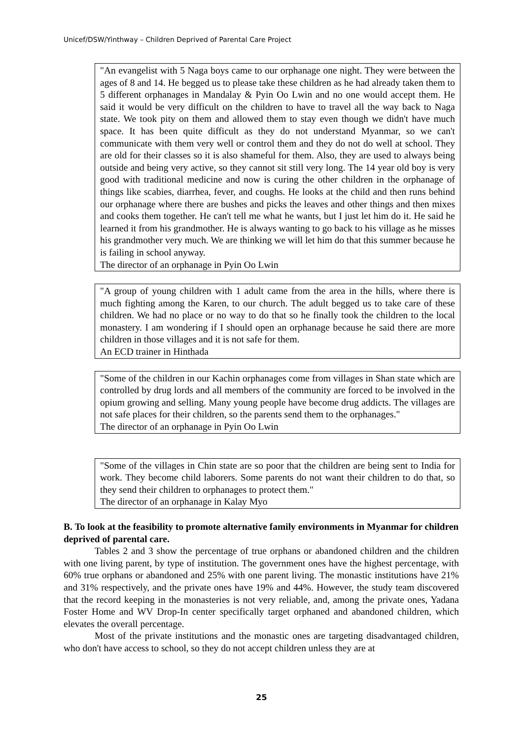Unicef/DSW/Yinthway – Children Deprived of Parental Care Project
"An evangelist with 5 Naga boys came to our orphanage one night. They were between the ages of 8 and 14. He begged us to please take these children as he had already taken them to 5 different orphanages in Mandalay & Pyin Oo Lwin and no one would accept them. He said it would be very difficult on the children to have to travel all the way back to Naga state. We took pity on them and allowed them to stay even though we didn't have much space. It has been quite difficult as they do not understand Myanmar, so we can't communicate with them very well or control them and they do not do well at school. They are old for their classes so it is also shameful for them. Also, they are used to always being outside and being very active, so they cannot sit still very long. The 14 year old boy is very good with traditional medicine and now is curing the other children in the orphanage of things like scabies, diarrhea, fever, and coughs. He looks at the child and then runs behind our orphanage where there are bushes and picks the leaves and other things and then mixes and cooks them together. He can't tell me what he wants, but I just let him do it. He said he learned it from his grandmother. He is always wanting to go back to his village as he misses his grandmother very much. We are thinking we will let him do that this summer because he is failing in school anyway.
The director of an orphanage in Pyin Oo Lwin
"A group of young children with 1 adult came from the area in the hills, where there is much fighting among the Karen, to our church. The adult begged us to take care of these children. We had no place or no way to do that so he finally took the children to the local monastery. I am wondering if I should open an orphanage because he said there are more children in those villages and it is not safe for them.
An ECD trainer in Hinthada
"Some of the children in our Kachin orphanages come from villages in Shan state which are controlled by drug lords and all members of the community are forced to be involved in the opium growing and selling. Many young people have become drug addicts. The villages are not safe places for their children, so the parents send them to the orphanages."
The director of an orphanage in Pyin Oo Lwin
"Some of the villages in Chin state are so poor that the children are being sent to India for work. They become child laborers. Some parents do not want their children to do that, so they send their children to orphanages to protect them."
The director of an orphanage in Kalay Myo
B. To look at the feasibility to promote alternative family environments in Myanmar for children deprived of parental care.
Tables 2 and 3 show the percentage of true orphans or abandoned children and the children with one living parent, by type of institution. The government ones have the highest percentage, with 60% true orphans or abandoned and 25% with one parent living. The monastic institutions have 21% and 31% respectively, and the private ones have 19% and 44%. However, the study team discovered that the record keeping in the monasteries is not very reliable, and, among the private ones, Yadana Foster Home and WV Drop-In center specifically target orphaned and abandoned children, which elevates the overall percentage.
Most of the private institutions and the monastic ones are targeting disadvantaged children, who don't have access to school, so they do not accept children unless they are at
25